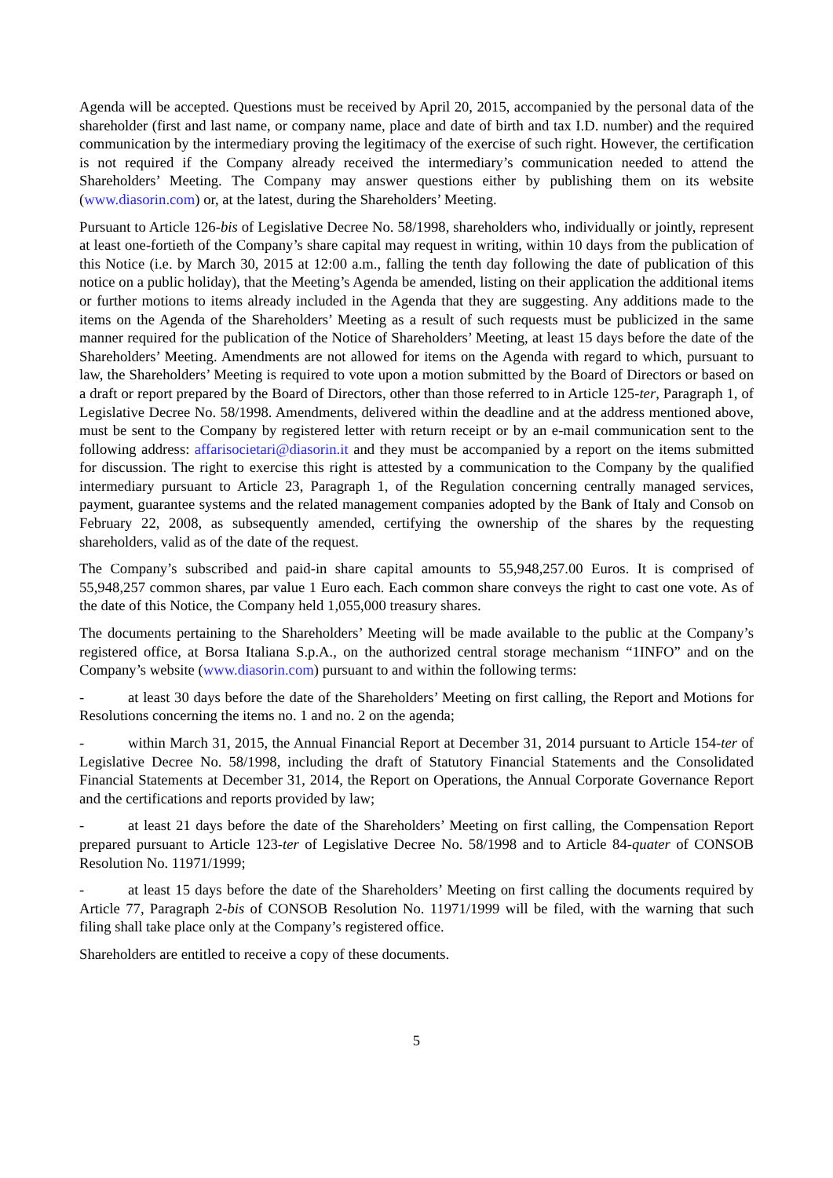Agenda will be accepted. Questions must be received by April 20, 2015, accompanied by the personal data of the shareholder (first and last name, or company name, place and date of birth and tax I.D. number) and the required communication by the intermediary proving the legitimacy of the exercise of such right. However, the certification is not required if the Company already received the intermediary’s communication needed to attend the Shareholders’ Meeting. The Company may answer questions either by publishing them on its website (www.diasorin.com) or, at the latest, during the Shareholders’ Meeting.
Pursuant to Article 126-bis of Legislative Decree No. 58/1998, shareholders who, individually or jointly, represent at least one-fortieth of the Company’s share capital may request in writing, within 10 days from the publication of this Notice (i.e. by March 30, 2015 at 12:00 a.m., falling the tenth day following the date of publication of this notice on a public holiday), that the Meeting’s Agenda be amended, listing on their application the additional items or further motions to items already included in the Agenda that they are suggesting. Any additions made to the items on the Agenda of the Shareholders’ Meeting as a result of such requests must be publicized in the same manner required for the publication of the Notice of Shareholders’ Meeting, at least 15 days before the date of the Shareholders’ Meeting. Amendments are not allowed for items on the Agenda with regard to which, pursuant to law, the Shareholders’ Meeting is required to vote upon a motion submitted by the Board of Directors or based on a draft or report prepared by the Board of Directors, other than those referred to in Article 125-ter, Paragraph 1, of Legislative Decree No. 58/1998. Amendments, delivered within the deadline and at the address mentioned above, must be sent to the Company by registered letter with return receipt or by an e-mail communication sent to the following address: affarisocietari@diasorin.it and they must be accompanied by a report on the items submitted for discussion. The right to exercise this right is attested by a communication to the Company by the qualified intermediary pursuant to Article 23, Paragraph 1, of the Regulation concerning centrally managed services, payment, guarantee systems and the related management companies adopted by the Bank of Italy and Consob on February 22, 2008, as subsequently amended, certifying the ownership of the shares by the requesting shareholders, valid as of the date of the request.
The Company’s subscribed and paid-in share capital amounts to 55,948,257.00 Euros. It is comprised of 55,948,257 common shares, par value 1 Euro each. Each common share conveys the right to cast one vote. As of the date of this Notice, the Company held 1,055,000 treasury shares.
The documents pertaining to the Shareholders’ Meeting will be made available to the public at the Company’s registered office, at Borsa Italiana S.p.A., on the authorized central storage mechanism “1INFO” and on the Company’s website (www.diasorin.com) pursuant to and within the following terms:
- at least 30 days before the date of the Shareholders’ Meeting on first calling, the Report and Motions for Resolutions concerning the items no. 1 and no. 2 on the agenda;
- within March 31, 2015, the Annual Financial Report at December 31, 2014 pursuant to Article 154-ter of Legislative Decree No. 58/1998, including the draft of Statutory Financial Statements and the Consolidated Financial Statements at December 31, 2014, the Report on Operations, the Annual Corporate Governance Report and the certifications and reports provided by law;
- at least 21 days before the date of the Shareholders’ Meeting on first calling, the Compensation Report prepared pursuant to Article 123-ter of Legislative Decree No. 58/1998 and to Article 84-quater of CONSOB Resolution No. 11971/1999;
- at least 15 days before the date of the Shareholders’ Meeting on first calling the documents required by Article 77, Paragraph 2-bis of CONSOB Resolution No. 11971/1999 will be filed, with the warning that such filing shall take place only at the Company’s registered office.
Shareholders are entitled to receive a copy of these documents.
5